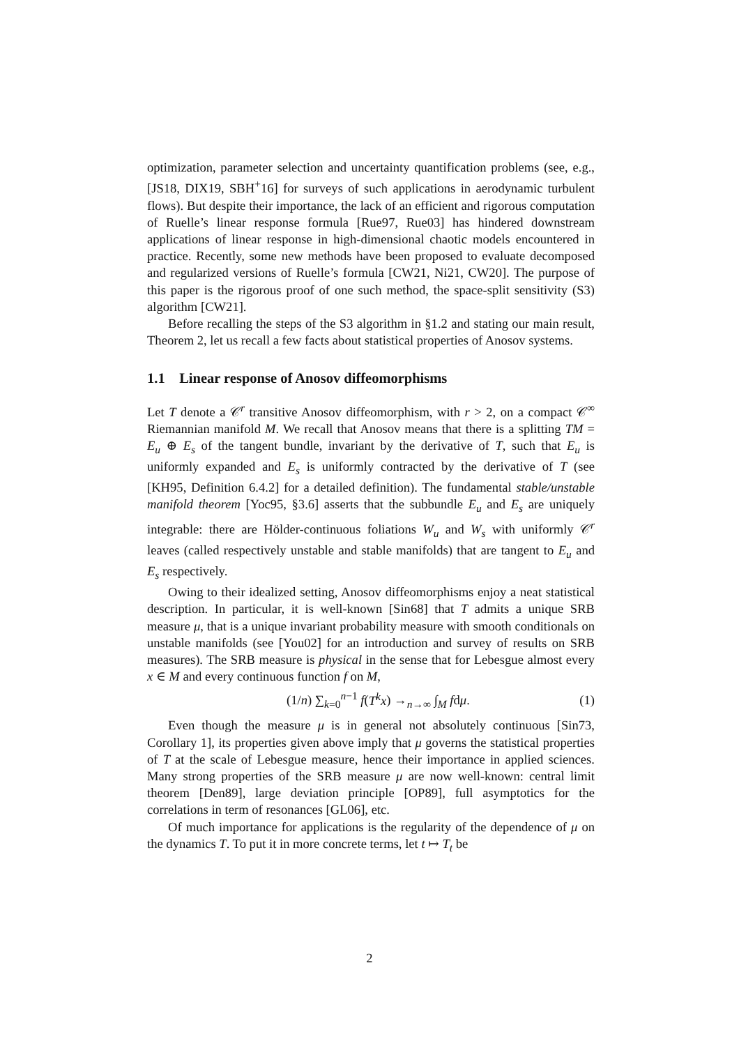optimization, parameter selection and uncertainty quantification problems (see, e.g., [JS18, DIX19, SBH<sup>+</sup>16] for surveys of such applications in aerodynamic turbulent flows). But despite their importance, the lack of an efficient and rigorous computation of Ruelle’s linear response formula [Rue97, Rue03] has hindered downstream applications of linear response in high-dimensional chaotic models encountered in practice. Recently, some new methods have been proposed to evaluate decomposed and regularized versions of Ruelle’s formula [CW21, Ni21, CW20]. The purpose of this paper is the rigorous proof of one such method, the space-split sensitivity (S3) algorithm [CW21].
Before recalling the steps of the S3 algorithm in §1.2 and stating our main result, Theorem 2, let us recall a few facts about statistical properties of Anosov systems.
1.1 Linear response of Anosov diffeomorphisms
Let T denote a 𝒞<sup>r</sup> transitive Anosov diffeomorphism, with r > 2, on a compact 𝒞<sup>∞</sup> Riemannian manifold M. We recall that Anosov means that there is a splitting TM = E<sub>u</sub> ⊕ E<sub>s</sub> of the tangent bundle, invariant by the derivative of T, such that E<sub>u</sub> is uniformly expanded and E<sub>s</sub> is uniformly contracted by the derivative of T (see [KH95, Definition 6.4.2] for a detailed definition). The fundamental stable/unstable manifold theorem [Yoc95, §3.6] asserts that the subbundle E<sub>u</sub> and E<sub>s</sub> are uniquely integrable: there are Hölder-continuous foliations W<sub>u</sub> and W<sub>s</sub> with uniformly 𝒞<sup>r</sup> leaves (called respectively unstable and stable manifolds) that are tangent to E<sub>u</sub> and E<sub>s</sub> respectively.
Owing to their idealized setting, Anosov diffeomorphisms enjoy a neat statistical description. In particular, it is well-known [Sin68] that T admits a unique SRB measure μ, that is a unique invariant probability measure with smooth conditionals on unstable manifolds (see [You02] for an introduction and survey of results on SRB measures). The SRB measure is physical in the sense that for Lebesgue almost every x ∈ M and every continuous function f on M,
(1/n) ∑<sub>k=0</sub><sup>n−1</sup> f(T<sup>k</sup>x) →<sub>n→∞</sub> ∫<sub>M</sub> fdμ. (1)
Even though the measure μ is in general not absolutely continuous [Sin73, Corollary 1], its properties given above imply that μ governs the statistical properties of T at the scale of Lebesgue measure, hence their importance in applied sciences. Many strong properties of the SRB measure μ are now well-known: central limit theorem [Den89], large deviation principle [OP89], full asymptotics for the correlations in term of resonances [GL06], etc.
Of much importance for applications is the regularity of the dependence of μ on the dynamics T. To put it in more concrete terms, let t ↦ T<sub>t</sub> be
2